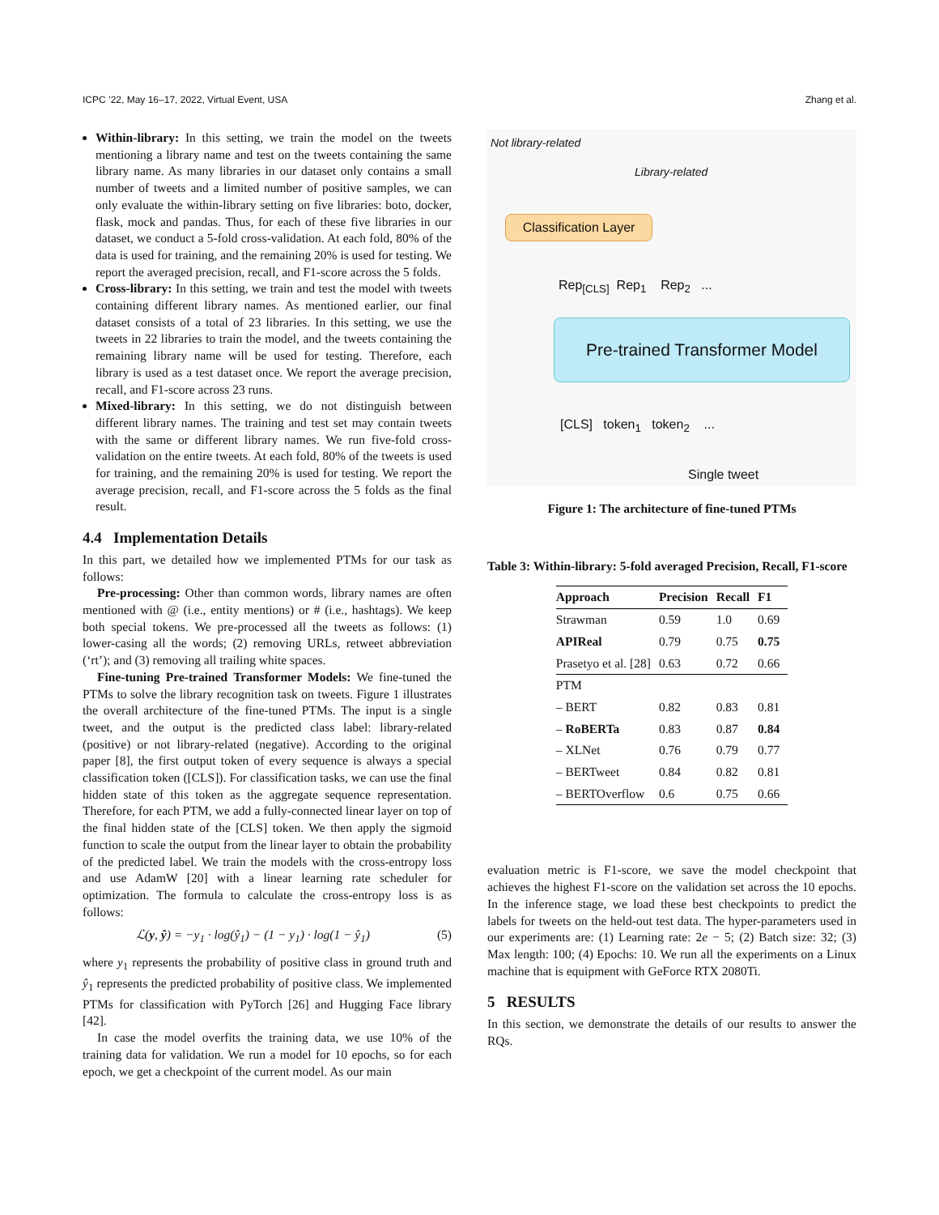ICPC ’22, May 16–17, 2022, Virtual Event, USA Zhang et al.
Within-library: In this setting, we train the model on the tweets mentioning a library name and test on the tweets containing the same library name. As many libraries in our dataset only contains a small number of tweets and a limited number of positive samples, we can only evaluate the within-library setting on five libraries: boto, docker, flask, mock and pandas. Thus, for each of these five libraries in our dataset, we conduct a 5-fold cross-validation. At each fold, 80% of the data is used for training, and the remaining 20% is used for testing. We report the averaged precision, recall, and F1-score across the 5 folds.
Cross-library: In this setting, we train and test the model with tweets containing different library names. As mentioned earlier, our final dataset consists of a total of 23 libraries. In this setting, we use the tweets in 22 libraries to train the model, and the tweets containing the remaining library name will be used for testing. Therefore, each library is used as a test dataset once. We report the average precision, recall, and F1-score across 23 runs.
Mixed-library: In this setting, we do not distinguish between different library names. The training and test set may contain tweets with the same or different library names. We run five-fold cross-validation on the entire tweets. At each fold, 80% of the tweets is used for training, and the remaining 20% is used for testing. We report the average precision, recall, and F1-score across the 5 folds as the final result.
4.4 Implementation Details
In this part, we detailed how we implemented PTMs for our task as follows:
Pre-processing: Other than common words, library names are often mentioned with @ (i.e., entity mentions) or # (i.e., hashtags). We keep both special tokens. We pre-processed all the tweets as follows: (1) lower-casing all the words; (2) removing URLs, retweet abbreviation (‘rt’); and (3) removing all trailing white spaces.
Fine-tuning Pre-trained Transformer Models: We fine-tuned the PTMs to solve the library recognition task on tweets. Figure 1 illustrates the overall architecture of the fine-tuned PTMs. The input is a single tweet, and the output is the predicted class label: library-related (positive) or not library-related (negative). According to the original paper [8], the first output token of every sequence is always a special classification token ([CLS]). For classification tasks, we can use the final hidden state of this token as the aggregate sequence representation. Therefore, for each PTM, we add a fully-connected linear layer on top of the final hidden state of the [CLS] token. We then apply the sigmoid function to scale the output from the linear layer to obtain the probability of the predicted label. We train the models with the cross-entropy loss and use AdamW [20] with a linear learning rate scheduler for optimization. The formula to calculate the cross-entropy loss is as follows:
ℒ(y, ŷ) = −y<sub>1</sub> · log(ŷ<sub>1</sub>) − (1 − y<sub>1</sub>) · log(1 − ŷ<sub>1</sub>) (5)
where y<sub>1</sub> represents the probability of positive class in ground truth and ŷ<sub>1</sub> represents the predicted probability of positive class. We implemented PTMs for classification with PyTorch [26] and Hugging Face library [42].
In case the model overfits the training data, we use 10% of the training data for validation. We run a model for 10 epochs, so for each epoch, we get a checkpoint of the current model. As our main
Not library-related
Library-related
Classification Layer
Rep<sub>[CLS]</sub> Rep<sub>1</sub> Rep<sub>2</sub> ...
Pre-trained Transformer Model
[CLS] token<sub>1</sub> token<sub>2</sub> ...
Single tweet
Figure 1: The architecture of fine-tuned PTMs
Table 3: Within-library: 5-fold averaged Precision, Recall, F1-score
| Approach | Precision | Recall | F1 |
| --- | --- | --- | --- |
| Strawman | 0.59 | 1.0 | 0.69 |
| APIReal | 0.79 | 0.75 | 0.75 |
| Prasetyo et al. [28] | 0.63 | 0.72 | 0.66 |
| PTM | | | |
| – BERT | 0.82 | 0.83 | 0.81 |
| – RoBERTa | 0.83 | 0.87 | 0.84 |
| – XLNet | 0.76 | 0.79 | 0.77 |
| – BERTweet | 0.84 | 0.82 | 0.81 |
| – BERTOverflow | 0.6 | 0.75 | 0.66 |
evaluation metric is F1-score, we save the model checkpoint that achieves the highest F1-score on the validation set across the 10 epochs. In the inference stage, we load these best checkpoints to predict the labels for tweets on the held-out test data. The hyper-parameters used in our experiments are: (1) Learning rate: 2e − 5; (2) Batch size: 32; (3) Max length: 100; (4) Epochs: 10. We run all the experiments on a Linux machine that is equipment with GeForce RTX 2080Ti.
5 RESULTS
In this section, we demonstrate the details of our results to answer the RQs.